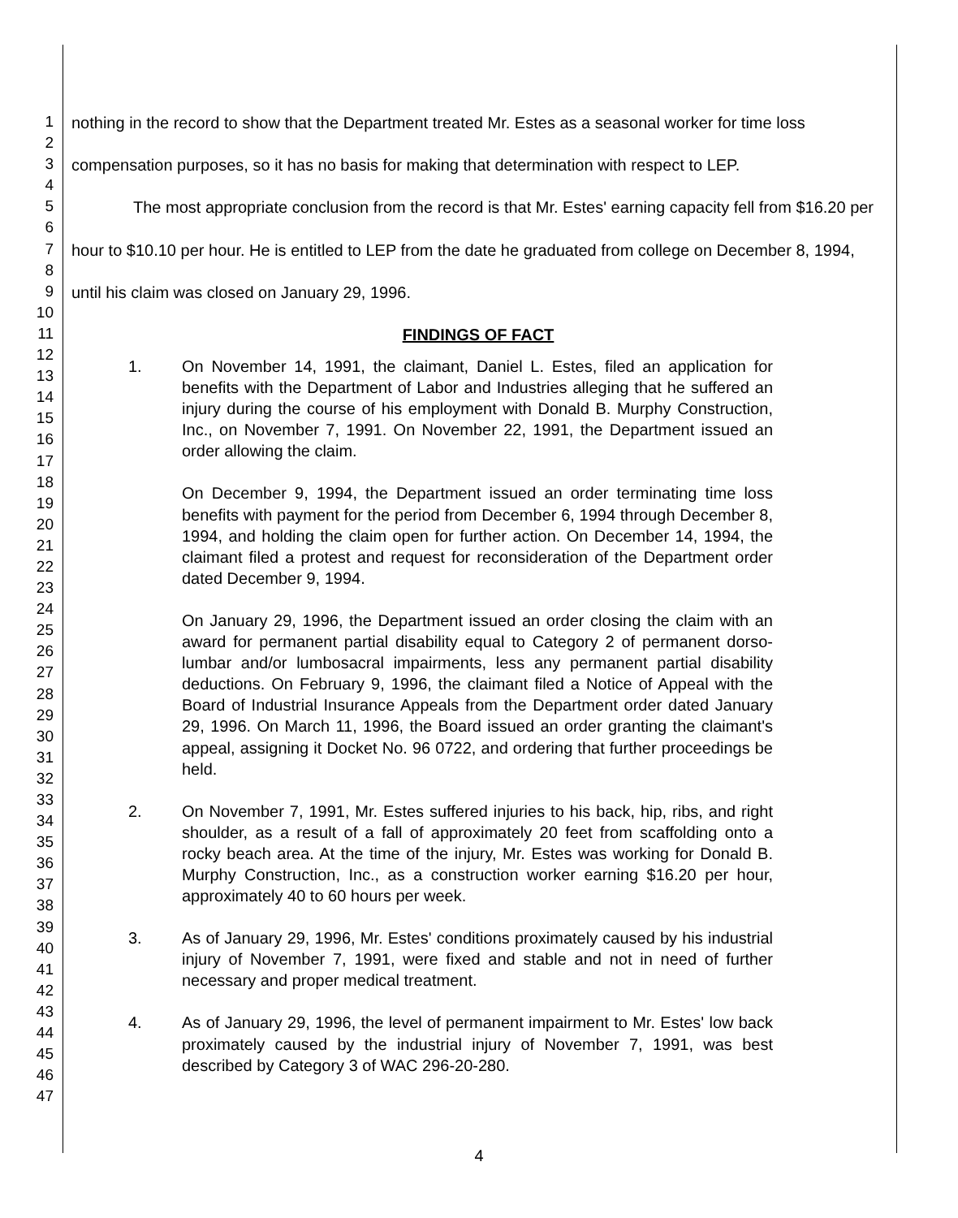1
2
3
4
5
6
7
8
9
10
11
12
13
14
15
16
17
18
19
20
21
22
23
24
25
26
27
28
29
30
31
32
33
34
35
36
37
38
39
40
41
42
43
44
45
46
47
nothing in the record to show that the Department treated Mr. Estes as a seasonal worker for time loss compensation purposes, so it has no basis for making that determination with respect to LEP.
The most appropriate conclusion from the record is that Mr. Estes' earning capacity fell from $16.20 per hour to $10.10 per hour. He is entitled to LEP from the date he graduated from college on December 8, 1994, until his claim was closed on January 29, 1996.
FINDINGS OF FACT
1. On November 14, 1991, the claimant, Daniel L. Estes, filed an application for benefits with the Department of Labor and Industries alleging that he suffered an injury during the course of his employment with Donald B. Murphy Construction, Inc., on November 7, 1991. On November 22, 1991, the Department issued an order allowing the claim.
On December 9, 1994, the Department issued an order terminating time loss benefits with payment for the period from December 6, 1994 through December 8, 1994, and holding the claim open for further action. On December 14, 1994, the claimant filed a protest and request for reconsideration of the Department order dated December 9, 1994.
On January 29, 1996, the Department issued an order closing the claim with an award for permanent partial disability equal to Category 2 of permanent dorso-lumbar and/or lumbosacral impairments, less any permanent partial disability deductions. On February 9, 1996, the claimant filed a Notice of Appeal with the Board of Industrial Insurance Appeals from the Department order dated January 29, 1996. On March 11, 1996, the Board issued an order granting the claimant's appeal, assigning it Docket No. 96 0722, and ordering that further proceedings be held.
2. On November 7, 1991, Mr. Estes suffered injuries to his back, hip, ribs, and right shoulder, as a result of a fall of approximately 20 feet from scaffolding onto a rocky beach area. At the time of the injury, Mr. Estes was working for Donald B. Murphy Construction, Inc., as a construction worker earning $16.20 per hour, approximately 40 to 60 hours per week.
3. As of January 29, 1996, Mr. Estes' conditions proximately caused by his industrial injury of November 7, 1991, were fixed and stable and not in need of further necessary and proper medical treatment.
4. As of January 29, 1996, the level of permanent impairment to Mr. Estes' low back proximately caused by the industrial injury of November 7, 1991, was best described by Category 3 of WAC 296-20-280.
4